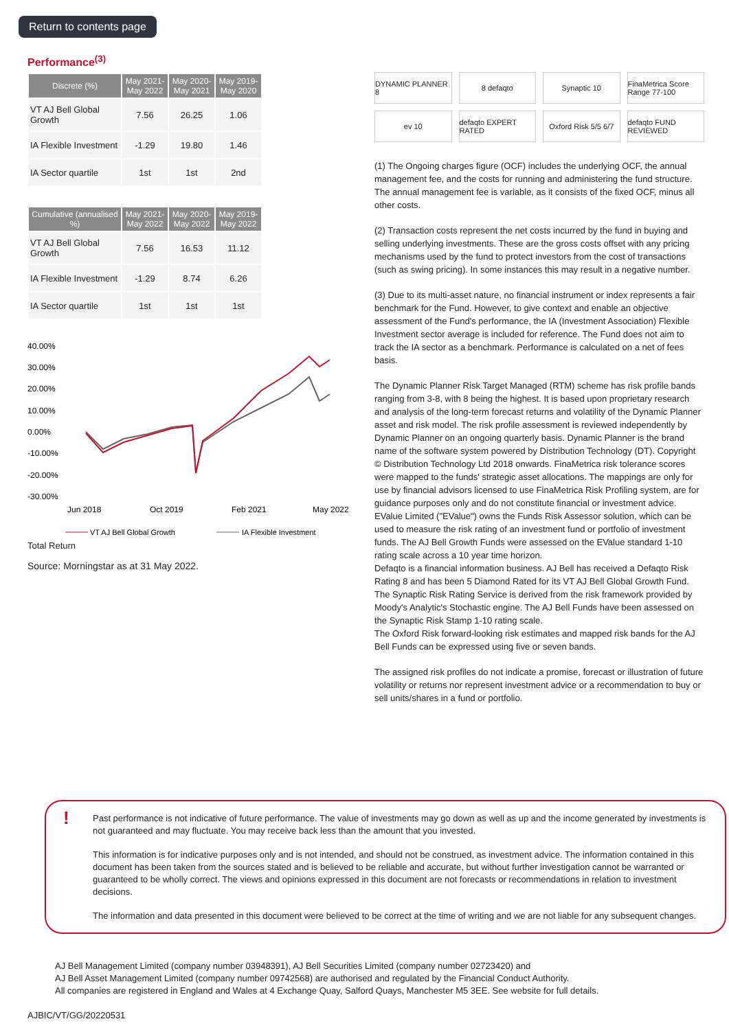Return to contents page
Performance<sup>(3)</sup>
| Discrete (%) | May 2021- May 2022 | May 2020- May 2021 | May 2019- May 2020 |
| --- | --- | --- | --- |
| VT AJ Bell Global Growth | 7.56 | 26.25 | 1.06 |
| IA Flexible Investment | -1.29 | 19.80 | 1.46 |
| IA Sector quartile | 1st | 1st | 2nd |
| Cumulative (annualised %) | May 2021- May 2022 | May 2020- May 2022 | May 2019- May 2022 |
| --- | --- | --- | --- |
| VT AJ Bell Global Growth | 7.56 | 16.53 | 11.12 |
| IA Flexible Investment | -1.29 | 8.74 | 6.26 |
| IA Sector quartile | 1st | 1st | 1st |
40.00%
30.00%
20.00%
10.00%
0.00%
-10.00%
-20.00%
-30.00%
Jun 2018
Oct 2019
Feb 2021
May 2022
VT AJ Bell Global Growth
IA Flexible Investment
Total Return
Source: Morningstar as at 31 May 2022.
DYNAMIC PLANNER 8
8 defaqto
Synaptic 10
FinaMetrica Score Range 77-100
ev 10
defaqto EXPERT RATED
Oxford Risk 5/5 6/7
defaqto FUND REVIEWED
(1) The Ongoing charges figure (OCF) includes the underlying OCF, the annual management fee, and the costs for running and administering the fund structure. The annual management fee is variable, as it consists of the fixed OCF, minus all other costs.
(2) Transaction costs represent the net costs incurred by the fund in buying and selling underlying investments. These are the gross costs offset with any pricing mechanisms used by the fund to protect investors from the cost of transactions (such as swing pricing). In some instances this may result in a negative number.
(3) Due to its multi-asset nature, no financial instrument or index represents a fair benchmark for the Fund. However, to give context and enable an objective assessment of the Fund's performance, the IA (Investment Association) Flexible Investment sector average is included for reference. The Fund does not aim to track the IA sector as a benchmark. Performance is calculated on a net of fees basis.
The Dynamic Planner Risk Target Managed (RTM) scheme has risk profile bands ranging from 3-8, with 8 being the highest. It is based upon proprietary research and analysis of the long-term forecast returns and volatility of the Dynamic Planner asset and risk model. The risk profile assessment is reviewed independently by Dynamic Planner on an ongoing quarterly basis. Dynamic Planner is the brand name of the software system powered by Distribution Technology (DT). Copyright © Distribution Technology Ltd 2018 onwards. FinaMetrica risk tolerance scores were mapped to the funds' strategic asset allocations. The mappings are only for use by financial advisors licensed to use FinaMetrica Risk Profiling system, are for guidance purposes only and do not constitute financial or investment advice.
EValue Limited ("EValue") owns the Funds Risk Assessor solution, which can be used to measure the risk rating of an investment fund or portfolio of investment funds. The AJ Bell Growth Funds were assessed on the EValue standard 1-10 rating scale across a 10 year time horizon.
Defaqto is a financial information business. AJ Bell has received a Defaqto Risk Rating 8 and has been 5 Diamond Rated for its VT AJ Bell Global Growth Fund.
The Synaptic Risk Rating Service is derived from the risk framework provided by Moody's Analytic's Stochastic engine. The AJ Bell Funds have been assessed on the Synaptic Risk Stamp 1-10 rating scale.
The Oxford Risk forward-looking risk estimates and mapped risk bands for the AJ Bell Funds can be expressed using five or seven bands.
The assigned risk profiles do not indicate a promise, forecast or illustration of future volatility or returns nor represent investment advice or a recommendation to buy or sell units/shares in a fund or portfolio.
!
Past performance is not indicative of future performance. The value of investments may go down as well as up and the income generated by investments is not guaranteed and may fluctuate. You may receive back less than the amount that you invested.
This information is for indicative purposes only and is not intended, and should not be construed, as investment advice. The information contained in this document has been taken from the sources stated and is believed to be reliable and accurate, but without further investigation cannot be warranted or guaranteed to be wholly correct. The views and opinions expressed in this document are not forecasts or recommendations in relation to investment decisions.
The information and data presented in this document were believed to be correct at the time of writing and we are not liable for any subsequent changes.
AJ Bell Management Limited (company number 03948391), AJ Bell Securities Limited (company number 02723420) and
AJ Bell Asset Management Limited (company number 09742568) are authorised and regulated by the Financial Conduct Authority.
All companies are registered in England and Wales at 4 Exchange Quay, Salford Quays, Manchester M5 3EE. See website for full details.
AJBIC/VT/GG/20220531